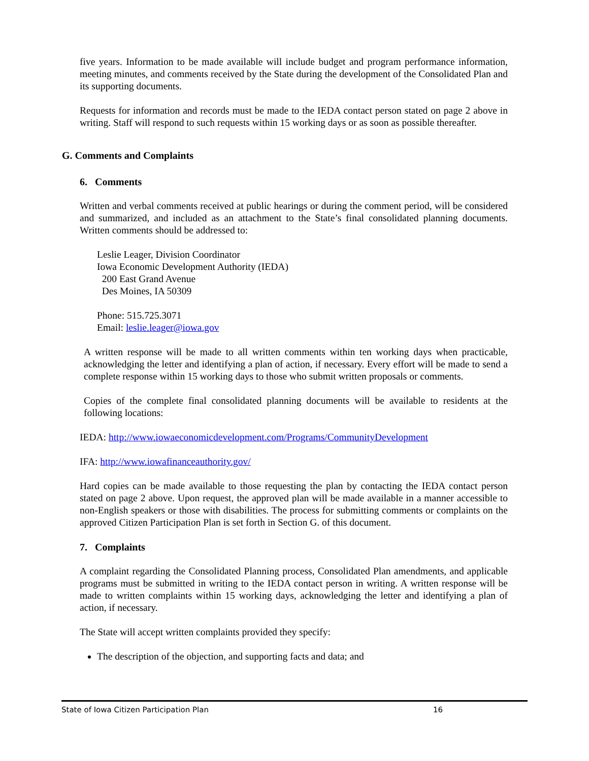five years. Information to be made available will include budget and program performance information, meeting minutes, and comments received by the State during the development of the Consolidated Plan and its supporting documents.
Requests for information and records must be made to the IEDA contact person stated on page 2 above in writing. Staff will respond to such requests within 15 working days or as soon as possible thereafter.
G. Comments and Complaints
6. Comments
Written and verbal comments received at public hearings or during the comment period, will be considered and summarized, and included as an attachment to the State’s final consolidated planning documents. Written comments should be addressed to:
Leslie Leager, Division Coordinator
Iowa Economic Development Authority (IEDA)
200 East Grand Avenue
Des Moines, IA 50309
Phone: 515.725.3071
Email: leslie.leager@iowa.gov
A written response will be made to all written comments within ten working days when practicable, acknowledging the letter and identifying a plan of action, if necessary. Every effort will be made to send a complete response within 15 working days to those who submit written proposals or comments.
Copies of the complete final consolidated planning documents will be available to residents at the following locations:
IEDA: http://www.iowaeconomicdevelopment.com/Programs/CommunityDevelopment
IFA: http://www.iowafinanceauthority.gov/
Hard copies can be made available to those requesting the plan by contacting the IEDA contact person stated on page 2 above. Upon request, the approved plan will be made available in a manner accessible to non-English speakers or those with disabilities. The process for submitting comments or complaints on the approved Citizen Participation Plan is set forth in Section G. of this document.
7. Complaints
A complaint regarding the Consolidated Planning process, Consolidated Plan amendments, and applicable programs must be submitted in writing to the IEDA contact person in writing. A written response will be made to written complaints within 15 working days, acknowledging the letter and identifying a plan of action, if necessary.
The State will accept written complaints provided they specify:
The description of the objection, and supporting facts and data; and
State of Iowa Citizen Participation Plan 16